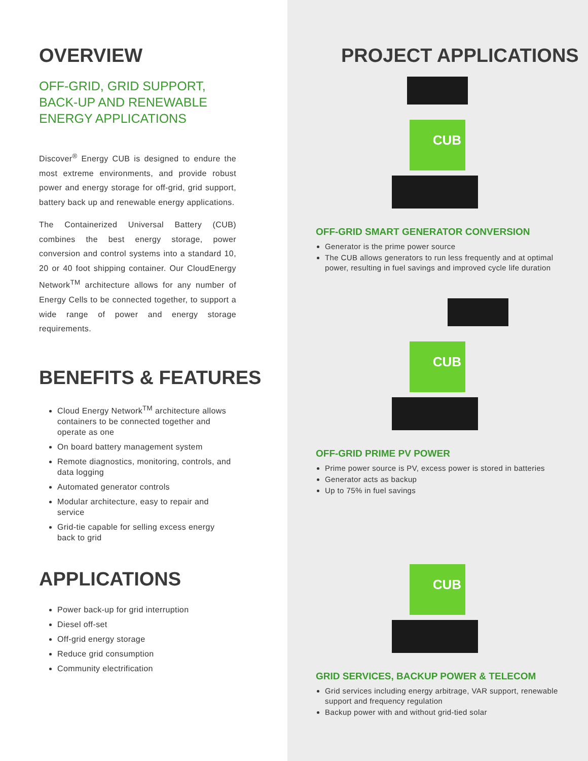OVERVIEW
OFF-GRID, GRID SUPPORT,
BACK-UP AND RENEWABLE
ENERGY APPLICATIONS
Discover<sup>®</sup> Energy CUB is designed to endure the most extreme environments, and provide robust power and energy storage for off-grid, grid support, battery back up and renewable energy applications.
The Containerized Universal Battery (CUB) combines the best energy storage, power conversion and control systems into a standard 10, 20 or 40 foot shipping container. Our CloudEnergy Network<sup>TM</sup> architecture allows for any number of Energy Cells to be connected together, to support a wide range of power and energy storage requirements.
BENEFITS & FEATURES
Cloud Energy Network<sup>TM</sup> architecture allows containers to be connected together and operate as one
On board battery management system
Remote diagnostics, monitoring, controls, and data logging
Automated generator controls
Modular architecture, easy to repair and service
Grid-tie capable for selling excess energy back to grid
APPLICATIONS
Power back-up for grid interruption
Diesel off-set
Off-grid energy storage
Reduce grid consumption
Community electrification
PROJECT APPLICATIONS
CUB
OFF-GRID SMART GENERATOR CONVERSION
Generator is the prime power source
The CUB allows generators to run less frequently and at optimal power, resulting in fuel savings and improved cycle life duration
CUB
OFF-GRID PRIME PV POWER
Prime power source is PV, excess power is stored in batteries
Generator acts as backup
Up to 75% in fuel savings
CUB
GRID SERVICES, BACKUP POWER & TELECOM
Grid services including energy arbitrage, VAR support, renewable support and frequency regulation
Backup power with and without grid-tied solar